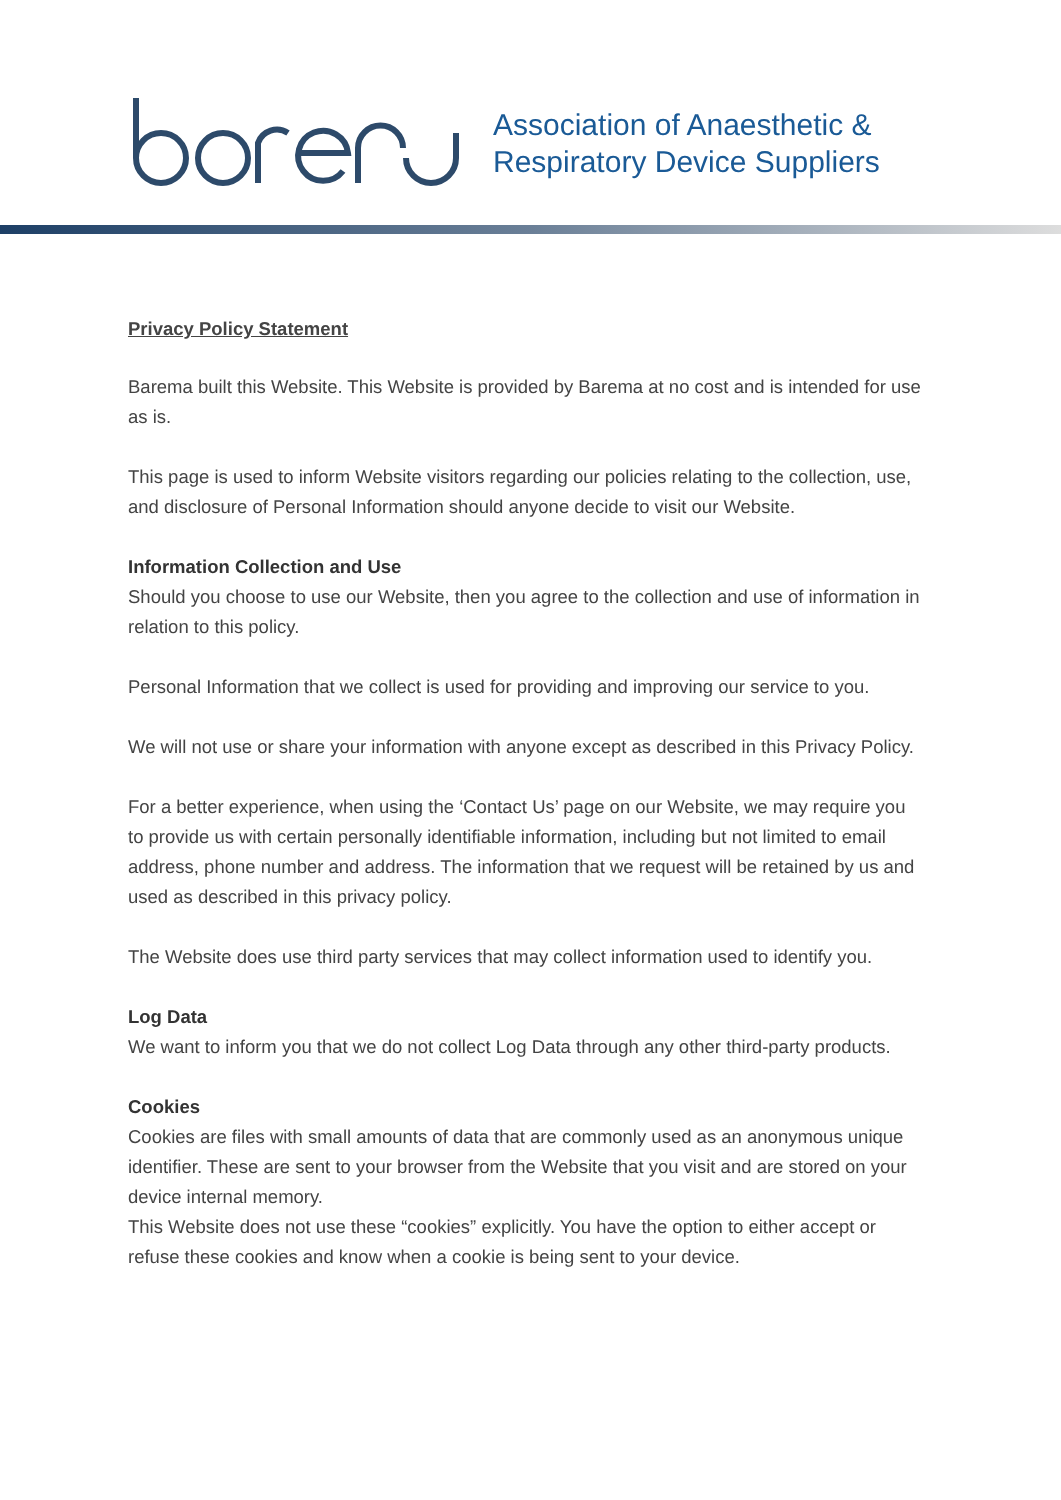Association of Anaesthetic &
Respiratory Device Suppliers
Privacy Policy Statement
Barema built this Website. This Website is provided by Barema at no cost and is intended for use as is.
This page is used to inform Website visitors regarding our policies relating to the collection, use, and disclosure of Personal Information should anyone decide to visit our Website.
Information Collection and Use
Should you choose to use our Website, then you agree to the collection and use of information in relation to this policy.
Personal Information that we collect is used for providing and improving our service to you.
We will not use or share your information with anyone except as described in this Privacy Policy.
For a better experience, when using the ‘Contact Us’ page on our Website, we may require you to provide us with certain personally identifiable information, including but not limited to email address, phone number and address. The information that we request will be retained by us and used as described in this privacy policy.
The Website does use third party services that may collect information used to identify you.
Log Data
We want to inform you that we do not collect Log Data through any other third-party products.
Cookies
Cookies are files with small amounts of data that are commonly used as an anonymous unique identifier. These are sent to your browser from the Website that you visit and are stored on your device internal memory.
This Website does not use these “cookies” explicitly. You have the option to either accept or refuse these cookies and know when a cookie is being sent to your device.